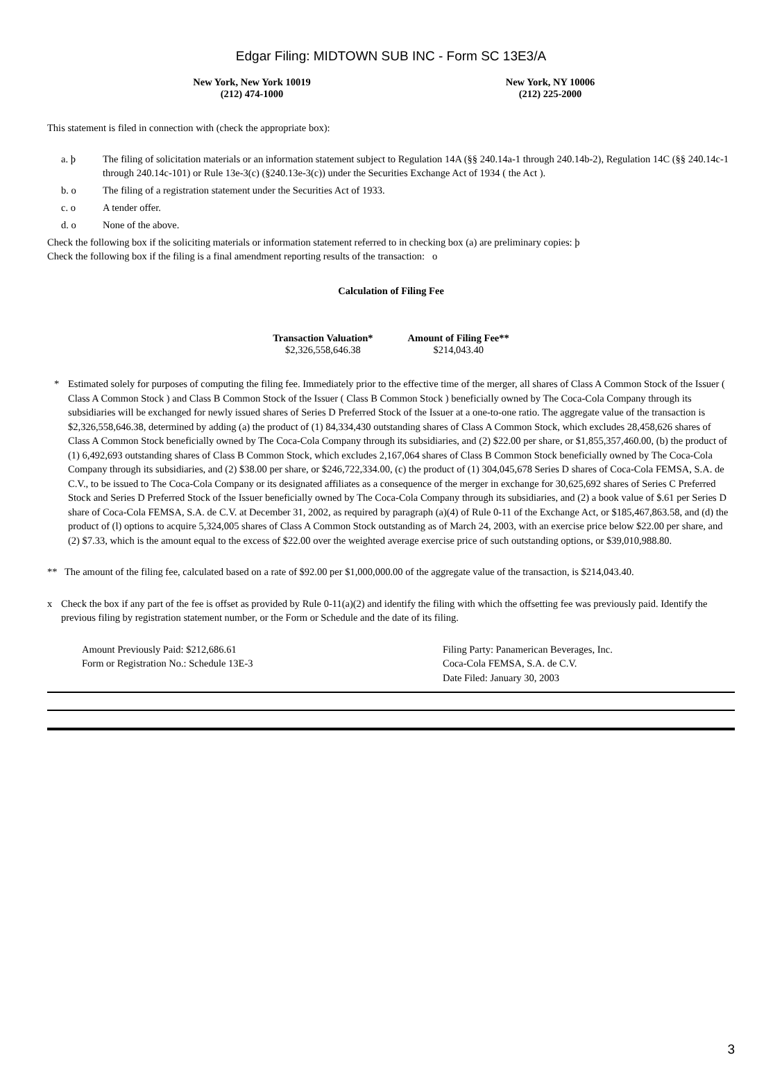Edgar Filing: MIDTOWN SUB INC - Form SC 13E3/A
New York, New York 10019
(212) 474-1000
New York, NY 10006
(212) 225-2000
This statement is filed in connection with (check the appropriate box):
a. þ The filing of solicitation materials or an information statement subject to Regulation 14A (§§ 240.14a-1 through 240.14b-2), Regulation 14C (§§ 240.14c-1 through 240.14c-101) or Rule 13e-3(c) (§240.13e-3(c)) under the Securities Exchange Act of 1934 ( the Act ).
b. o The filing of a registration statement under the Securities Act of 1933.
c. o A tender offer.
d. o None of the above.
Check the following box if the soliciting materials or information statement referred to in checking box (a) are preliminary copies: þ
Check the following box if the filing is a final amendment reporting results of the transaction: o
Calculation of Filing Fee
| Transaction Valuation* | Amount of Filing Fee** |
| --- | --- |
| $2,326,558,646.38 | $214,043.40 |
* Estimated solely for purposes of computing the filing fee. Immediately prior to the effective time of the merger, all shares of Class A Common Stock of the Issuer ( Class A Common Stock ) and Class B Common Stock of the Issuer ( Class B Common Stock ) beneficially owned by The Coca-Cola Company through its subsidiaries will be exchanged for newly issued shares of Series D Preferred Stock of the Issuer at a one-to-one ratio. The aggregate value of the transaction is $2,326,558,646.38, determined by adding (a) the product of (1) 84,334,430 outstanding shares of Class A Common Stock, which excludes 28,458,626 shares of Class A Common Stock beneficially owned by The Coca-Cola Company through its subsidiaries, and (2) $22.00 per share, or $1,855,357,460.00, (b) the product of (1) 6,492,693 outstanding shares of Class B Common Stock, which excludes 2,167,064 shares of Class B Common Stock beneficially owned by The Coca-Cola Company through its subsidiaries, and (2) $38.00 per share, or $246,722,334.00, (c) the product of (1) 304,045,678 Series D shares of Coca-Cola FEMSA, S.A. de C.V., to be issued to The Coca-Cola Company or its designated affiliates as a consequence of the merger in exchange for 30,625,692 shares of Series C Preferred Stock and Series D Preferred Stock of the Issuer beneficially owned by The Coca-Cola Company through its subsidiaries, and (2) a book value of $.61 per Series D share of Coca-Cola FEMSA, S.A. de C.V. at December 31, 2002, as required by paragraph (a)(4) of Rule 0-11 of the Exchange Act, or $185,467,863.58, and (d) the product of (l) options to acquire 5,324,005 shares of Class A Common Stock outstanding as of March 24, 2003, with an exercise price below $22.00 per share, and (2) $7.33, which is the amount equal to the excess of $22.00 over the weighted average exercise price of such outstanding options, or $39,010,988.80.
** The amount of the filing fee, calculated based on a rate of $92.00 per $1,000,000.00 of the aggregate value of the transaction, is $214,043.40.
x Check the box if any part of the fee is offset as provided by Rule 0-11(a)(2) and identify the filing with which the offsetting fee was previously paid. Identify the previous filing by registration statement number, or the Form or Schedule and the date of its filing.
Amount Previously Paid: $212,686.61
Form or Registration No.: Schedule 13E-3
Filing Party: Panamerican Beverages, Inc.
Coca-Cola FEMSA, S.A. de C.V.
Date Filed: January 30, 2003
3